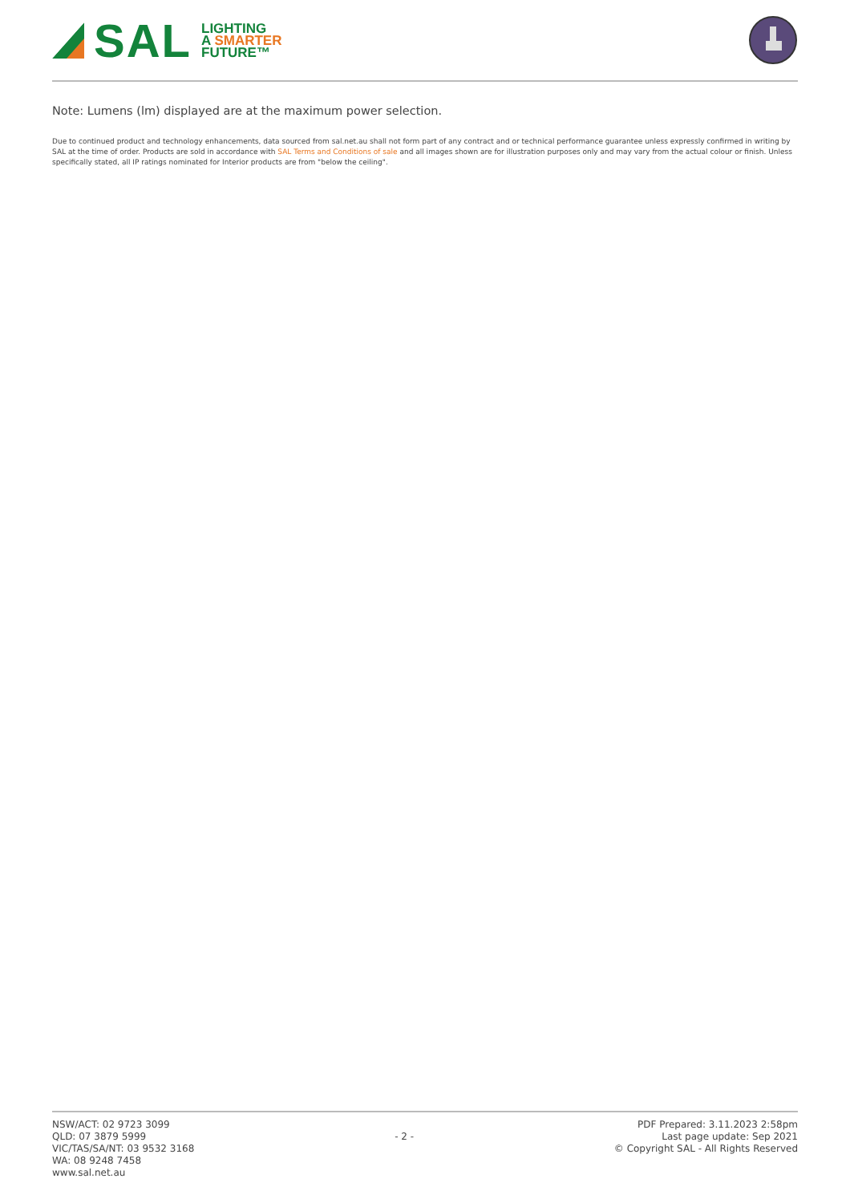SAL
LIGHTING
A SMARTER
FUTURE™
Note: Lumens (lm) displayed are at the maximum power selection.
Due to continued product and technology enhancements, data sourced from sal.net.au shall not form part of any contract and or technical performance guarantee unless expressly confirmed in writing by SAL at the time of order. Products are sold in accordance with SAL Terms and Conditions of sale and all images shown are for illustration purposes only and may vary from the actual colour or finish. Unless specifically stated, all IP ratings nominated for Interior products are from "below the ceiling".
NSW/ACT: 02 9723 3099
QLD: 07 3879 5999
VIC/TAS/SA/NT: 03 9532 3168
WA: 08 9248 7458
www.sal.net.au
- 2 -
PDF Prepared: 3.11.2023 2:58pm
Last page update: Sep 2021
© Copyright SAL - All Rights Reserved